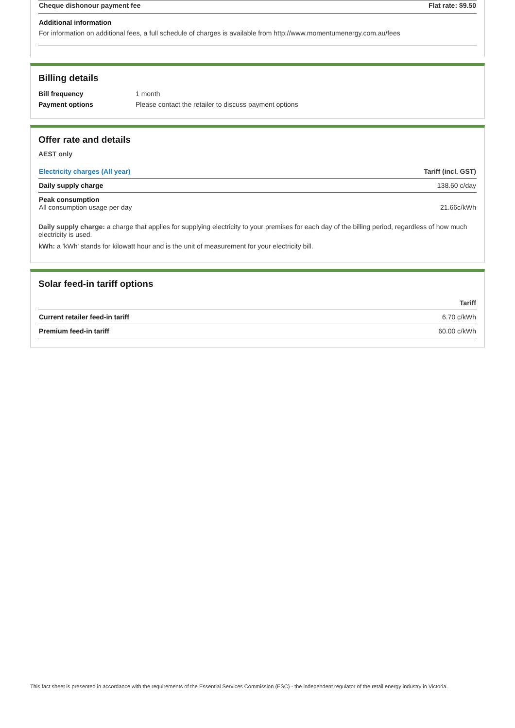| Cheque dishonour payment fee | Flat rate: $9.50 |
| --- | --- |
| Additional information For information on additional fees, a full schedule of charges is available from http://www.momentumenergy.com.au/fees | |
Billing details
| Bill frequency | 1 month |
| Payment options | Please contact the retailer to discuss payment options |
Offer rate and details
AEST only
| Electricity charges (All year) | Tariff (incl. GST) |
| --- | --- |
| Daily supply charge | 138.60 c/day |
| Peak consumption All consumption usage per day | 21.66c/kWh |
Daily supply charge: a charge that applies for supplying electricity to your premises for each day of the billing period, regardless of how much electricity is used.
kWh: a 'kWh' stands for kilowatt hour and is the unit of measurement for your electricity bill.
Solar feed-in tariff options
| | Tariff |
| --- | --- |
| Current retailer feed-in tariff | 6.70 c/kWh |
| Premium feed-in tariff | 60.00 c/kWh |
This fact sheet is presented in accordance with the requirements of the Essential Services Commission (ESC) - the independent regulator of the retail energy industry in Victoria.